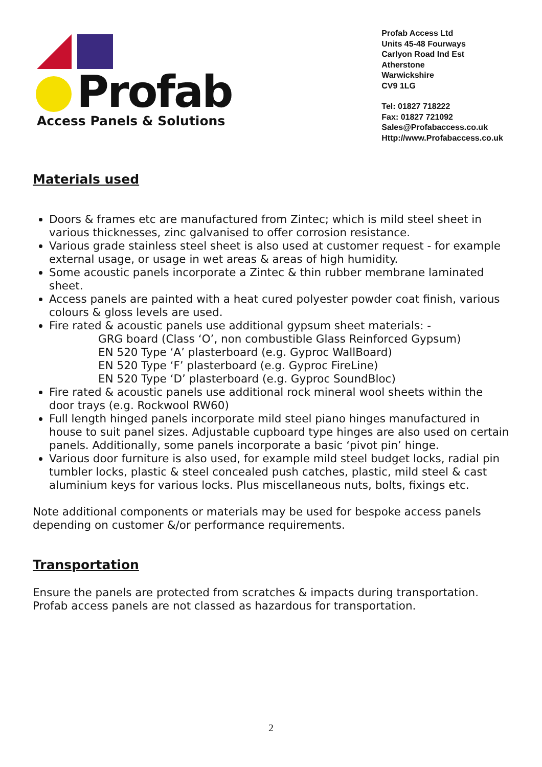Profab
Access Panels & Solutions
Profab Access Ltd
Units 45-48 Fourways
Carlyon Road Ind Est
Atherstone
Warwickshire
CV9 1LG
Tel: 01827 718222
Fax: 01827 721092
Sales@Profabaccess.co.uk
Http://www.Profabaccess.co.uk
Materials used
Doors & frames etc are manufactured from Zintec; which is mild steel sheet in various thicknesses, zinc galvanised to offer corrosion resistance.
Various grade stainless steel sheet is also used at customer request - for example external usage, or usage in wet areas & areas of high humidity.
Some acoustic panels incorporate a Zintec & thin rubber membrane laminated sheet.
Access panels are painted with a heat cured polyester powder coat finish, various colours & gloss levels are used.
Fire rated & acoustic panels use additional gypsum sheet materials: -
GRG board (Class ‘O’, non combustible Glass Reinforced Gypsum)
EN 520 Type ‘A’ plasterboard (e.g. Gyproc WallBoard)
EN 520 Type ‘F’ plasterboard (e.g. Gyproc FireLine)
EN 520 Type ‘D’ plasterboard (e.g. Gyproc SoundBloc)
Fire rated & acoustic panels use additional rock mineral wool sheets within the door trays (e.g. Rockwool RW60)
Full length hinged panels incorporate mild steel piano hinges manufactured in house to suit panel sizes. Adjustable cupboard type hinges are also used on certain panels. Additionally, some panels incorporate a basic ‘pivot pin’ hinge.
Various door furniture is also used, for example mild steel budget locks, radial pin tumbler locks, plastic & steel concealed push catches, plastic, mild steel & cast aluminium keys for various locks. Plus miscellaneous nuts, bolts, fixings etc.
Note additional components or materials may be used for bespoke access panels depending on customer &/or performance requirements.
Transportation
Ensure the panels are protected from scratches & impacts during transportation. Profab access panels are not classed as hazardous for transportation.
2